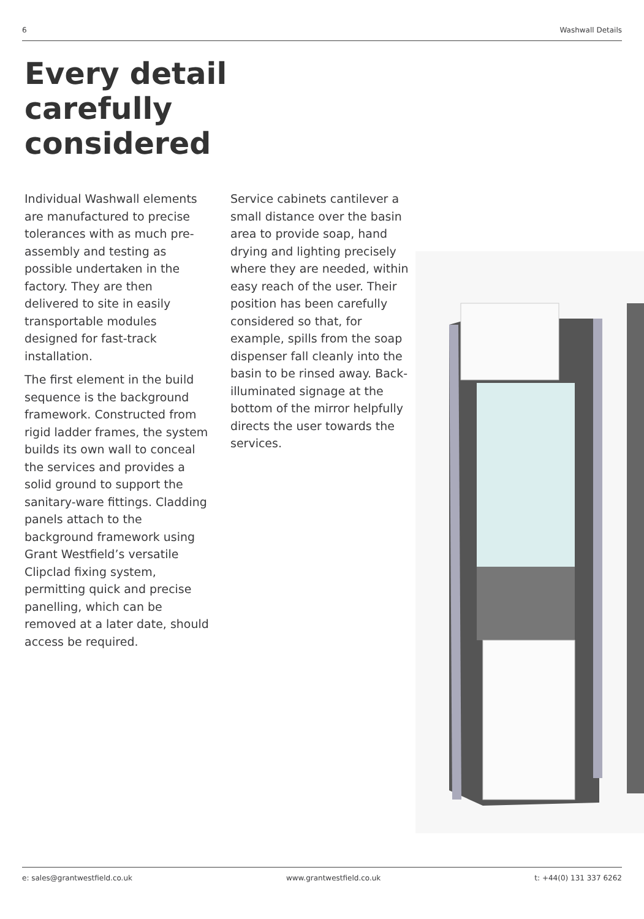6 Washwall Details
Every detail
carefully
considered
Individual Washwall elements are manufactured to precise tolerances with as much pre-assembly and testing as possible undertaken in the factory. They are then delivered to site in easily transportable modules designed for fast-track installation.
The first element in the build sequence is the background framework. Constructed from rigid ladder frames, the system builds its own wall to conceal the services and provides a solid ground to support the sanitary-ware fittings. Cladding panels attach to the background framework using Grant Westfield’s versatile Clipclad fixing system, permitting quick and precise panelling, which can be removed at a later date, should access be required.
Service cabinets cantilever a small distance over the basin area to provide soap, hand drying and lighting precisely where they are needed, within easy reach of the user. Their position has been carefully considered so that, for example, spills from the soap dispenser fall cleanly into the basin to be rinsed away. Back-illuminated signage at the bottom of the mirror helpfully directs the user towards the services.
e: sales@grantwestfield.co.uk www.grantwestfield.co.uk t: +44(0) 131 337 6262